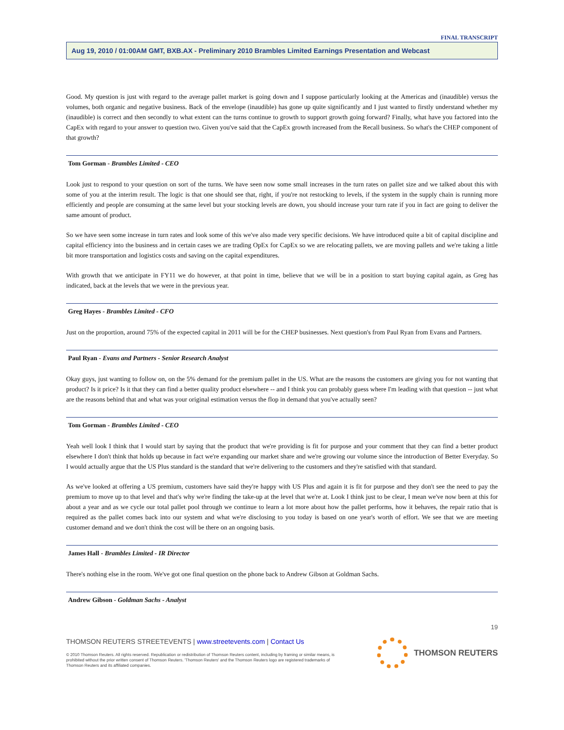FINAL TRANSCRIPT
Aug 19, 2010 / 01:00AM GMT, BXB.AX - Preliminary 2010 Brambles Limited Earnings Presentation and Webcast
Good. My question is just with regard to the average pallet market is going down and I suppose particularly looking at the Americas and (inaudible) versus the volumes, both organic and negative business. Back of the envelope (inaudible) has gone up quite significantly and I just wanted to firstly understand whether my (inaudible) is correct and then secondly to what extent can the turns continue to growth to support growth going forward? Finally, what have you factored into the CapEx with regard to your answer to question two. Given you've said that the CapEx growth increased from the Recall business. So what's the CHEP component of that growth?
Tom Gorman - Brambles Limited - CEO
Look just to respond to your question on sort of the turns. We have seen now some small increases in the turn rates on pallet size and we talked about this with some of you at the interim result. The logic is that one should see that, right, if you're not restocking to levels, if the system in the supply chain is running more efficiently and people are consuming at the same level but your stocking levels are down, you should increase your turn rate if you in fact are going to deliver the same amount of product.
So we have seen some increase in turn rates and look some of this we've also made very specific decisions. We have introduced quite a bit of capital discipline and capital efficiency into the business and in certain cases we are trading OpEx for CapEx so we are relocating pallets, we are moving pallets and we're taking a little bit more transportation and logistics costs and saving on the capital expenditures.
With growth that we anticipate in FY11 we do however, at that point in time, believe that we will be in a position to start buying capital again, as Greg has indicated, back at the levels that we were in the previous year.
Greg Hayes - Brambles Limited - CFO
Just on the proportion, around 75% of the expected capital in 2011 will be for the CHEP businesses. Next question's from Paul Ryan from Evans and Partners.
Paul Ryan - Evans and Partners - Senior Research Analyst
Okay guys, just wanting to follow on, on the 5% demand for the premium pallet in the US. What are the reasons the customers are giving you for not wanting that product? Is it price? Is it that they can find a better quality product elsewhere -- and I think you can probably guess where I'm leading with that question -- just what are the reasons behind that and what was your original estimation versus the flop in demand that you've actually seen?
Tom Gorman - Brambles Limited - CEO
Yeah well look I think that I would start by saying that the product that we're providing is fit for purpose and your comment that they can find a better product elsewhere I don't think that holds up because in fact we're expanding our market share and we're growing our volume since the introduction of Better Everyday. So I would actually argue that the US Plus standard is the standard that we're delivering to the customers and they're satisfied with that standard.
As we've looked at offering a US premium, customers have said they're happy with US Plus and again it is fit for purpose and they don't see the need to pay the premium to move up to that level and that's why we're finding the take-up at the level that we're at. Look I think just to be clear, I mean we've now been at this for about a year and as we cycle our total pallet pool through we continue to learn a lot more about how the pallet performs, how it behaves, the repair ratio that is required as the pallet comes back into our system and what we're disclosing to you today is based on one year's worth of effort. We see that we are meeting customer demand and we don't think the cost will be there on an ongoing basis.
James Hall - Brambles Limited - IR Director
There's nothing else in the room. We've got one final question on the phone back to Andrew Gibson at Goldman Sachs.
Andrew Gibson - Goldman Sachs - Analyst
19
THOMSON REUTERS STREETEVENTS | www.streetevents.com | Contact Us
© 2010 Thomson Reuters. All rights reserved. Republication or redistribution of Thomson Reuters content, including by framing or similar means, is prohibited without the prior written consent of Thomson Reuters. 'Thomson Reuters' and the Thomson Reuters logo are registered trademarks of Thomson Reuters and its affiliated companies.
THOMSON REUTERS